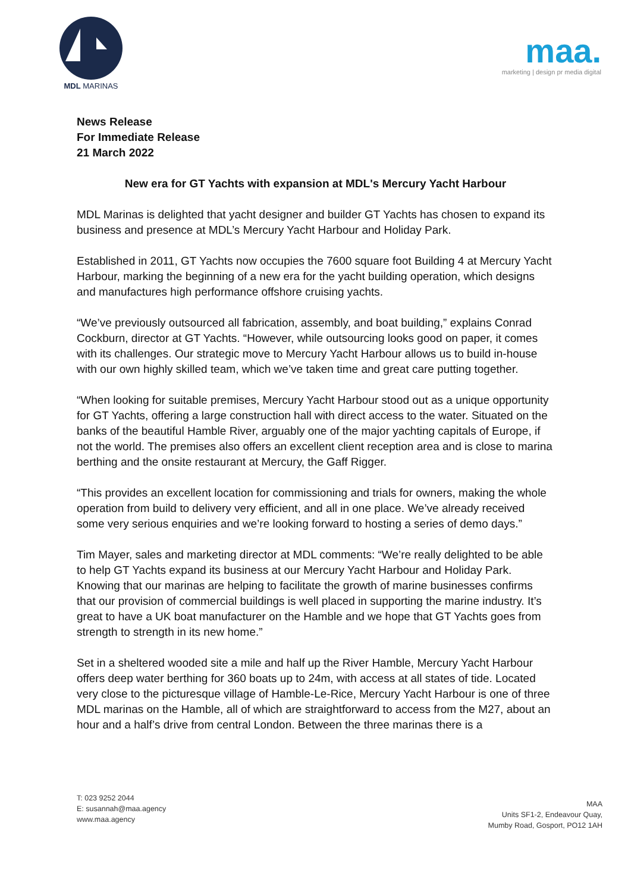MDL MARINAS
maa.
marketing | design pr media digital
News Release
For Immediate Release
21 March 2022
New era for GT Yachts with expansion at MDL's Mercury Yacht Harbour
MDL Marinas is delighted that yacht designer and builder GT Yachts has chosen to expand its business and presence at MDL’s Mercury Yacht Harbour and Holiday Park.
Established in 2011, GT Yachts now occupies the 7600 square foot Building 4 at Mercury Yacht Harbour, marking the beginning of a new era for the yacht building operation, which designs and manufactures high performance offshore cruising yachts.
“We’ve previously outsourced all fabrication, assembly, and boat building,” explains Conrad Cockburn, director at GT Yachts. “However, while outsourcing looks good on paper, it comes with its challenges. Our strategic move to Mercury Yacht Harbour allows us to build in-house with our own highly skilled team, which we’ve taken time and great care putting together.
“When looking for suitable premises, Mercury Yacht Harbour stood out as a unique opportunity for GT Yachts, offering a large construction hall with direct access to the water. Situated on the banks of the beautiful Hamble River, arguably one of the major yachting capitals of Europe, if not the world. The premises also offers an excellent client reception area and is close to marina berthing and the onsite restaurant at Mercury, the Gaff Rigger.
“This provides an excellent location for commissioning and trials for owners, making the whole operation from build to delivery very efficient, and all in one place. We’ve already received some very serious enquiries and we’re looking forward to hosting a series of demo days.”
Tim Mayer, sales and marketing director at MDL comments: “We’re really delighted to be able to help GT Yachts expand its business at our Mercury Yacht Harbour and Holiday Park. Knowing that our marinas are helping to facilitate the growth of marine businesses confirms that our provision of commercial buildings is well placed in supporting the marine industry. It’s great to have a UK boat manufacturer on the Hamble and we hope that GT Yachts goes from strength to strength in its new home.”
Set in a sheltered wooded site a mile and half up the River Hamble, Mercury Yacht Harbour offers deep water berthing for 360 boats up to 24m, with access at all states of tide. Located very close to the picturesque village of Hamble-Le-Rice, Mercury Yacht Harbour is one of three MDL marinas on the Hamble, all of which are straightforward to access from the M27, about an hour and a half’s drive from central London. Between the three marinas there is a
T: 023 9252 2044
E: susannah@maa.agency
www.maa.agency
MAA
Units SF1-2, Endeavour Quay,
Mumby Road, Gosport, PO12 1AH